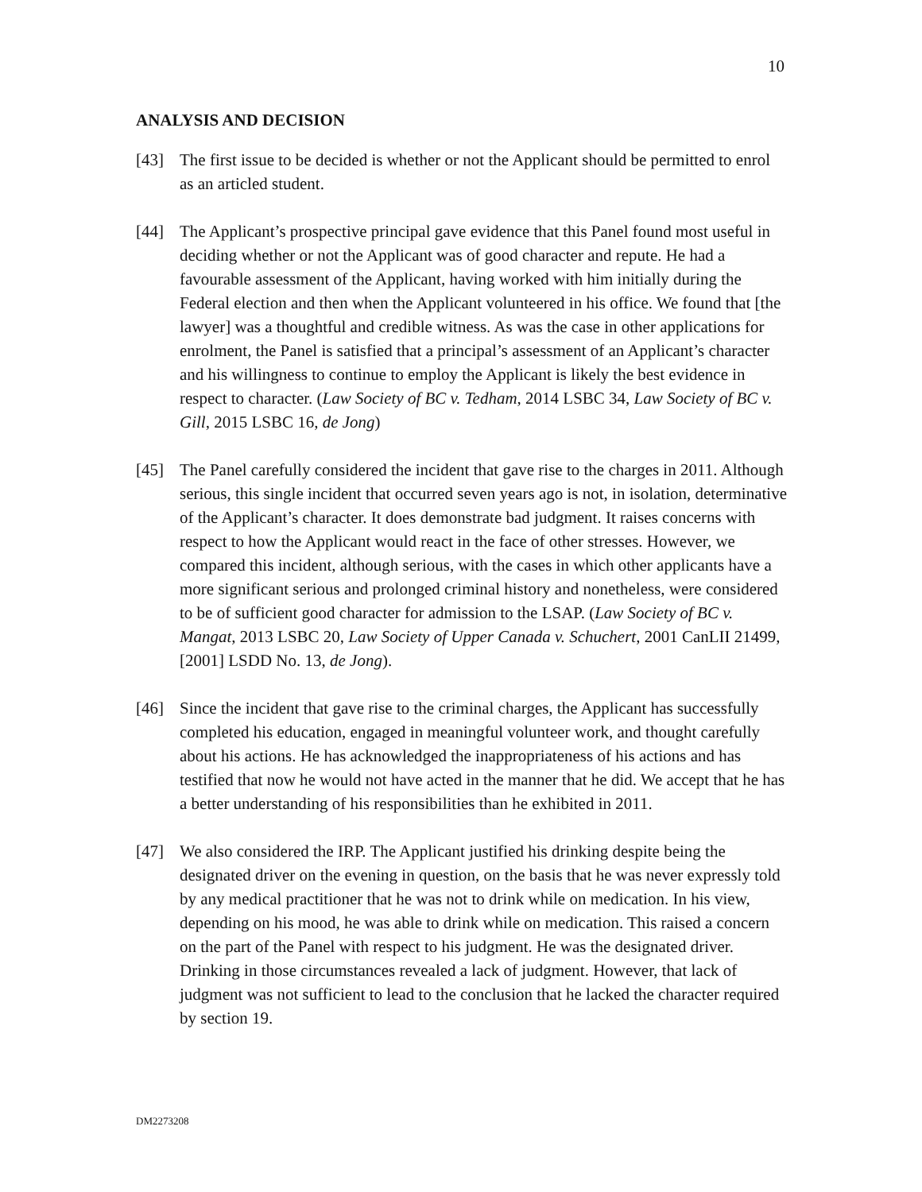10
ANALYSIS AND DECISION
[43] The first issue to be decided is whether or not the Applicant should be permitted to enrol as an articled student.
[44] The Applicant’s prospective principal gave evidence that this Panel found most useful in deciding whether or not the Applicant was of good character and repute. He had a favourable assessment of the Applicant, having worked with him initially during the Federal election and then when the Applicant volunteered in his office. We found that [the lawyer] was a thoughtful and credible witness. As was the case in other applications for enrolment, the Panel is satisfied that a principal’s assessment of an Applicant’s character and his willingness to continue to employ the Applicant is likely the best evidence in respect to character. (Law Society of BC v. Tedham, 2014 LSBC 34, Law Society of BC v. Gill, 2015 LSBC 16, de Jong)
[45] The Panel carefully considered the incident that gave rise to the charges in 2011. Although serious, this single incident that occurred seven years ago is not, in isolation, determinative of the Applicant’s character. It does demonstrate bad judgment. It raises concerns with respect to how the Applicant would react in the face of other stresses. However, we compared this incident, although serious, with the cases in which other applicants have a more significant serious and prolonged criminal history and nonetheless, were considered to be of sufficient good character for admission to the LSAP. (Law Society of BC v. Mangat, 2013 LSBC 20, Law Society of Upper Canada v. Schuchert, 2001 CanLII 21499, [2001] LSDD No. 13, de Jong).
[46] Since the incident that gave rise to the criminal charges, the Applicant has successfully completed his education, engaged in meaningful volunteer work, and thought carefully about his actions. He has acknowledged the inappropriateness of his actions and has testified that now he would not have acted in the manner that he did. We accept that he has a better understanding of his responsibilities than he exhibited in 2011.
[47] We also considered the IRP. The Applicant justified his drinking despite being the designated driver on the evening in question, on the basis that he was never expressly told by any medical practitioner that he was not to drink while on medication. In his view, depending on his mood, he was able to drink while on medication. This raised a concern on the part of the Panel with respect to his judgment. He was the designated driver. Drinking in those circumstances revealed a lack of judgment. However, that lack of judgment was not sufficient to lead to the conclusion that he lacked the character required by section 19.
DM2273208